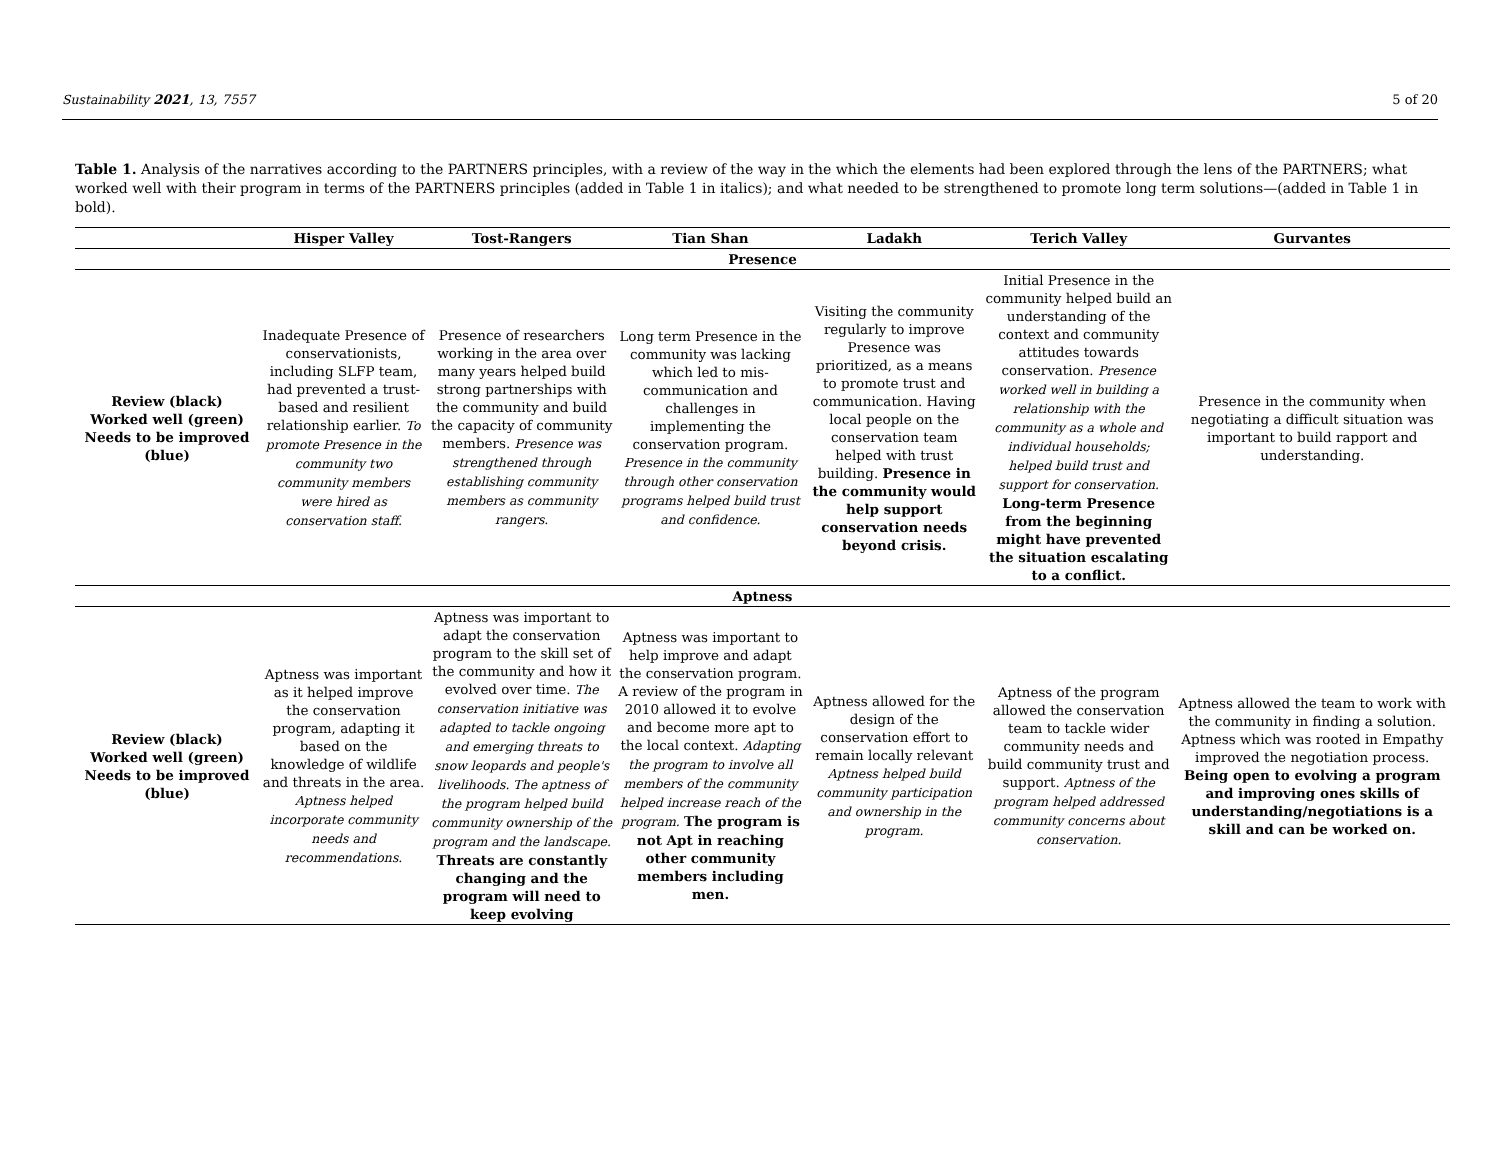Sustainability 2021, 13, 7557 5 of 20
Table 1. Analysis of the narratives according to the PARTNERS principles, with a review of the way in the which the elements had been explored through the lens of the PARTNERS; what worked well with their program in terms of the PARTNERS principles (added in Table 1 in italics); and what needed to be strengthened to promote long term solutions—(added in Table 1 in bold).
| | Hisper Valley | Tost-Rangers | Tian Shan | Ladakh | Terich Valley | Gurvantes |
| --- | --- | --- | --- | --- | --- | --- |
| Presence | | | | | | |
| Review (black) Worked well (green) Needs to be improved (blue) | Inadequate Presence of conservationists, including SLFP team, had prevented a trust-based and resilient relationship earlier. To promote Presence in the community two community members were hired as conservation staff. | Presence of researchers working in the area over many years helped build strong partnerships with the community and build the capacity of community members. Presence was strengthened through establishing community members as community rangers. | Long term Presence in the community was lacking which led to mis-communication and challenges in implementing the conservation program. Presence in the community through other conservation programs helped build trust and confidence. | Visiting the community regularly to improve Presence was prioritized, as a means to promote trust and communication. Having local people on the conservation team helped with trust building. Presence in the community would help support conservation needs beyond crisis. | Initial Presence in the community helped build an understanding of the context and community attitudes towards conservation. Presence worked well in building a relationship with the community as a whole and individual households; helped build trust and support for conservation. Long-term Presence from the beginning might have prevented the situation escalating to a conflict. | Presence in the community when negotiating a difficult situation was important to build rapport and understanding. |
| Aptness | | | | | | |
| Review (black) Worked well (green) Needs to be improved (blue) | Aptness was important as it helped improve the conservation program, adapting it based on the knowledge of wildlife and threats in the area. Aptness helped incorporate community needs and recommendations. | Aptness was important to adapt the conservation program to the skill set of the community and how it evolved over time. The conservation initiative was adapted to tackle ongoing and emerging threats to snow leopards and people's livelihoods. The aptness of the program helped build community ownership of the program and the landscape. Threats are constantly changing and the program will need to keep evolving | Aptness was important to help improve and adapt the conservation program. A review of the program in 2010 allowed it to evolve and become more apt to the local context. Adapting the program to involve all members of the community helped increase reach of the program. The program is not Apt in reaching other community members including men. | Aptness allowed for the design of the conservation effort to remain locally relevant Aptness helped build community participation and ownership in the program. | Aptness of the program allowed the conservation team to tackle wider community needs and build community trust and support. Aptness of the program helped addressed community concerns about conservation. | Aptness allowed the team to work with the community in finding a solution. Aptness which was rooted in Empathy improved the negotiation process. Being open to evolving a program and improving ones skills of understanding/negotiations is a skill and can be worked on. |